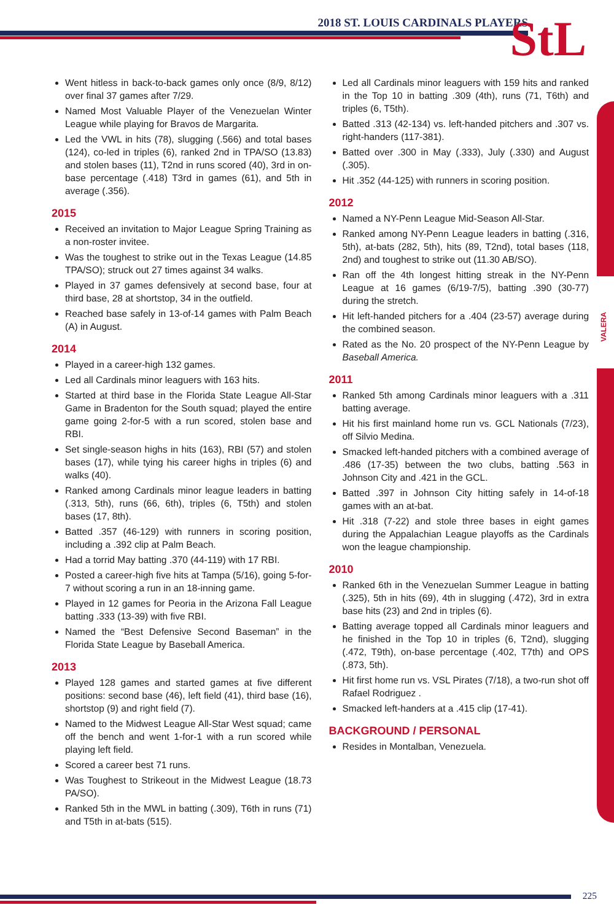2018 ST. LOUIS CARDINALS PLAYERS
StL
VALERA
Went hitless in back-to-back games only once (8/9, 8/12) over final 37 games after 7/29.
Named Most Valuable Player of the Venezuelan Winter League while playing for Bravos de Margarita.
Led the VWL in hits (78), slugging (.566) and total bases (124), co-led in triples (6), ranked 2nd in TPA/SO (13.83) and stolen bases (11), T2nd in runs scored (40), 3rd in on-base percentage (.418) T3rd in games (61), and 5th in average (.356).
2015
Received an invitation to Major League Spring Training as a non-roster invitee.
Was the toughest to strike out in the Texas League (14.85 TPA/SO); struck out 27 times against 34 walks.
Played in 37 games defensively at second base, four at third base, 28 at shortstop, 34 in the outfield.
Reached base safely in 13-of-14 games with Palm Beach (A) in August.
2014
Played in a career-high 132 games.
Led all Cardinals minor leaguers with 163 hits.
Started at third base in the Florida State League All-Star Game in Bradenton for the South squad; played the entire game going 2-for-5 with a run scored, stolen base and RBI.
Set single-season highs in hits (163), RBI (57) and stolen bases (17), while tying his career highs in triples (6) and walks (40).
Ranked among Cardinals minor league leaders in batting (.313, 5th), runs (66, 6th), triples (6, T5th) and stolen bases (17, 8th).
Batted .357 (46-129) with runners in scoring position, including a .392 clip at Palm Beach.
Had a torrid May batting .370 (44-119) with 17 RBI.
Posted a career-high five hits at Tampa (5/16), going 5-for-7 without scoring a run in an 18-inning game.
Played in 12 games for Peoria in the Arizona Fall League batting .333 (13-39) with five RBI.
Named the “Best Defensive Second Baseman” in the Florida State League by Baseball America.
2013
Played 128 games and started games at five different positions: second base (46), left field (41), third base (16), shortstop (9) and right field (7).
Named to the Midwest League All-Star West squad; came off the bench and went 1-for-1 with a run scored while playing left field.
Scored a career best 71 runs.
Was Toughest to Strikeout in the Midwest League (18.73 PA/SO).
Ranked 5th in the MWL in batting (.309), T6th in runs (71) and T5th in at-bats (515).
Led all Cardinals minor leaguers with 159 hits and ranked in the Top 10 in batting .309 (4th), runs (71, T6th) and triples (6, T5th).
Batted .313 (42-134) vs. left-handed pitchers and .307 vs. right-handers (117-381).
Batted over .300 in May (.333), July (.330) and August (.305).
Hit .352 (44-125) with runners in scoring position.
2012
Named a NY-Penn League Mid-Season All-Star.
Ranked among NY-Penn League leaders in batting (.316, 5th), at-bats (282, 5th), hits (89, T2nd), total bases (118, 2nd) and toughest to strike out (11.30 AB/SO).
Ran off the 4th longest hitting streak in the NY-Penn League at 16 games (6/19-7/5), batting .390 (30-77) during the stretch.
Hit left-handed pitchers for a .404 (23-57) average during the combined season.
Rated as the No. 20 prospect of the NY-Penn League by Baseball America.
2011
Ranked 5th among Cardinals minor leaguers with a .311 batting average.
Hit his first mainland home run vs. GCL Nationals (7/23), off Silvio Medina.
Smacked left-handed pitchers with a combined average of .486 (17-35) between the two clubs, batting .563 in Johnson City and .421 in the GCL.
Batted .397 in Johnson City hitting safely in 14-of-18 games with an at-bat.
Hit .318 (7-22) and stole three bases in eight games during the Appalachian League playoffs as the Cardinals won the league championship.
2010
Ranked 6th in the Venezuelan Summer League in batting (.325), 5th in hits (69), 4th in slugging (.472), 3rd in extra base hits (23) and 2nd in triples (6).
Batting average topped all Cardinals minor leaguers and he finished in the Top 10 in triples (6, T2nd), slugging (.472, T9th), on-base percentage (.402, T7th) and OPS (.873, 5th).
Hit first home run vs. VSL Pirates (7/18), a two-run shot off Rafael Rodriguez .
Smacked left-handers at a .415 clip (17-41).
BACKGROUND / PERSONAL
Resides in Montalban, Venezuela.
225